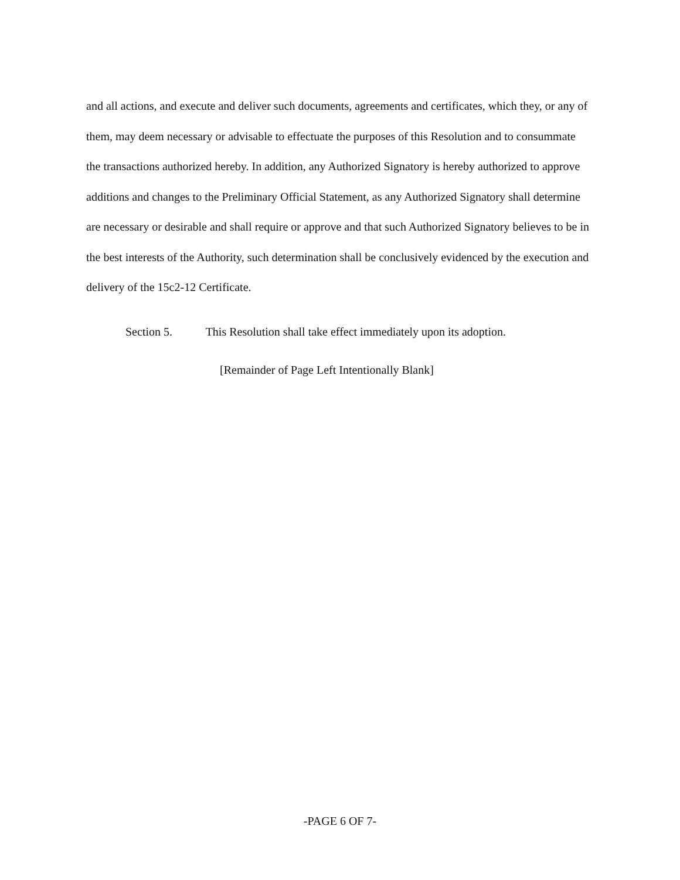and all actions, and execute and deliver such documents, agreements and certificates, which they, or any of them, may deem necessary or advisable to effectuate the purposes of this Resolution and to consummate the transactions authorized hereby. In addition, any Authorized Signatory is hereby authorized to approve additions and changes to the Preliminary Official Statement, as any Authorized Signatory shall determine are necessary or desirable and shall require or approve and that such Authorized Signatory believes to be in the best interests of the Authority, such determination shall be conclusively evidenced by the execution and delivery of the 15c2-12 Certificate.
Section 5. This Resolution shall take effect immediately upon its adoption.
[Remainder of Page Left Intentionally Blank]
-PAGE 6 OF 7-